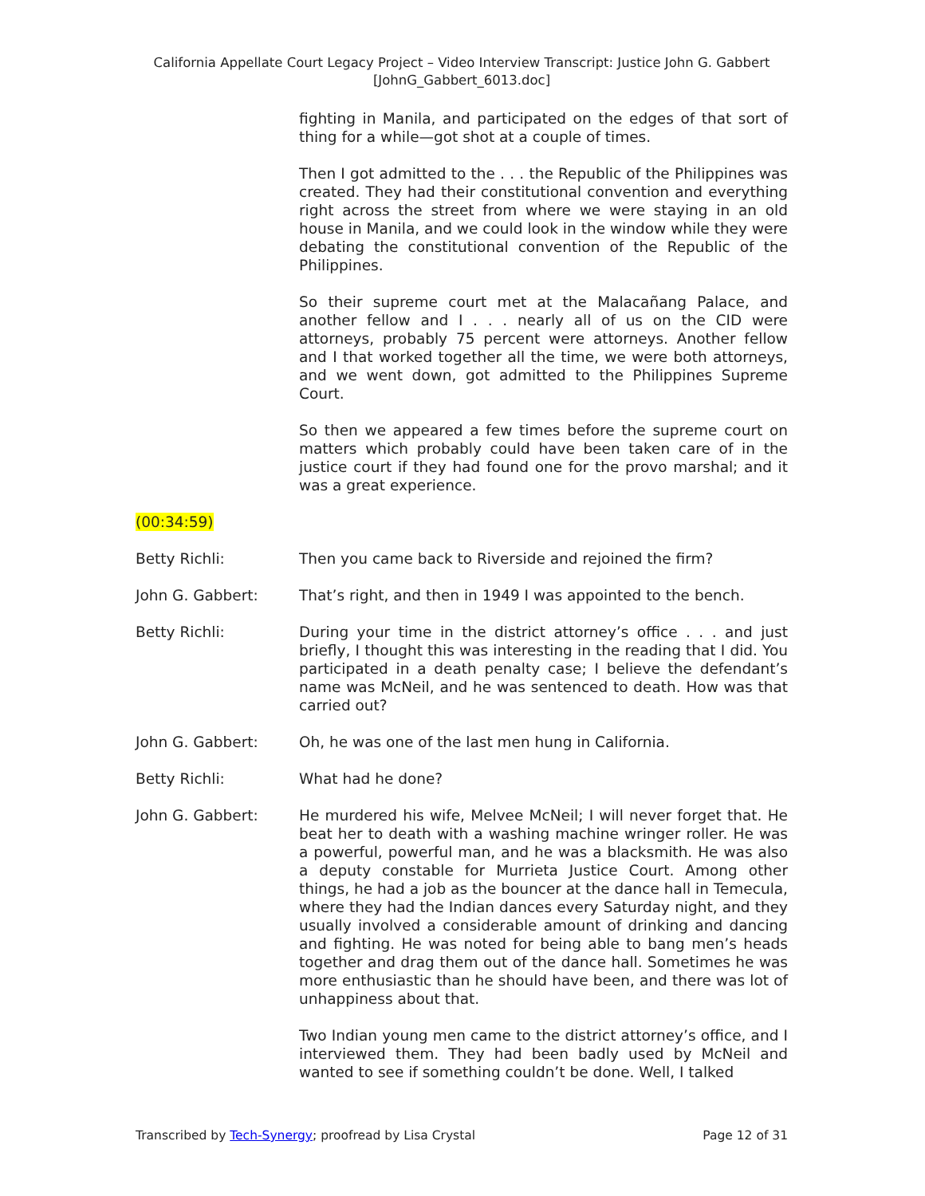California Appellate Court Legacy Project – Video Interview Transcript: Justice John G. Gabbert
[JohnG_Gabbert_6013.doc]
fighting in Manila, and participated on the edges of that sort of thing for a while—got shot at a couple of times.
Then I got admitted to the . . . the Republic of the Philippines was created. They had their constitutional convention and everything right across the street from where we were staying in an old house in Manila, and we could look in the window while they were debating the constitutional convention of the Republic of the Philippines.
So their supreme court met at the Malacañang Palace, and another fellow and I . . . nearly all of us on the CID were attorneys, probably 75 percent were attorneys. Another fellow and I that worked together all the time, we were both attorneys, and we went down, got admitted to the Philippines Supreme Court.
So then we appeared a few times before the supreme court on matters which probably could have been taken care of in the justice court if they had found one for the provo marshal; and it was a great experience.
(00:34:59)
Betty Richli: Then you came back to Riverside and rejoined the firm?
John G. Gabbert: That’s right, and then in 1949 I was appointed to the bench.
Betty Richli: During your time in the district attorney’s office . . . and just briefly, I thought this was interesting in the reading that I did. You participated in a death penalty case; I believe the defendant’s name was McNeil, and he was sentenced to death. How was that carried out?
John G. Gabbert: Oh, he was one of the last men hung in California.
Betty Richli: What had he done?
John G. Gabbert: He murdered his wife, Melvee McNeil; I will never forget that. He beat her to death with a washing machine wringer roller. He was a powerful, powerful man, and he was a blacksmith. He was also a deputy constable for Murrieta Justice Court. Among other things, he had a job as the bouncer at the dance hall in Temecula, where they had the Indian dances every Saturday night, and they usually involved a considerable amount of drinking and dancing and fighting. He was noted for being able to bang men’s heads together and drag them out of the dance hall. Sometimes he was more enthusiastic than he should have been, and there was lot of unhappiness about that.
Two Indian young men came to the district attorney’s office, and I interviewed them. They had been badly used by McNeil and wanted to see if something couldn’t be done. Well, I talked
Transcribed by Tech-Synergy; proofread by Lisa Crystal Page 12 of 31